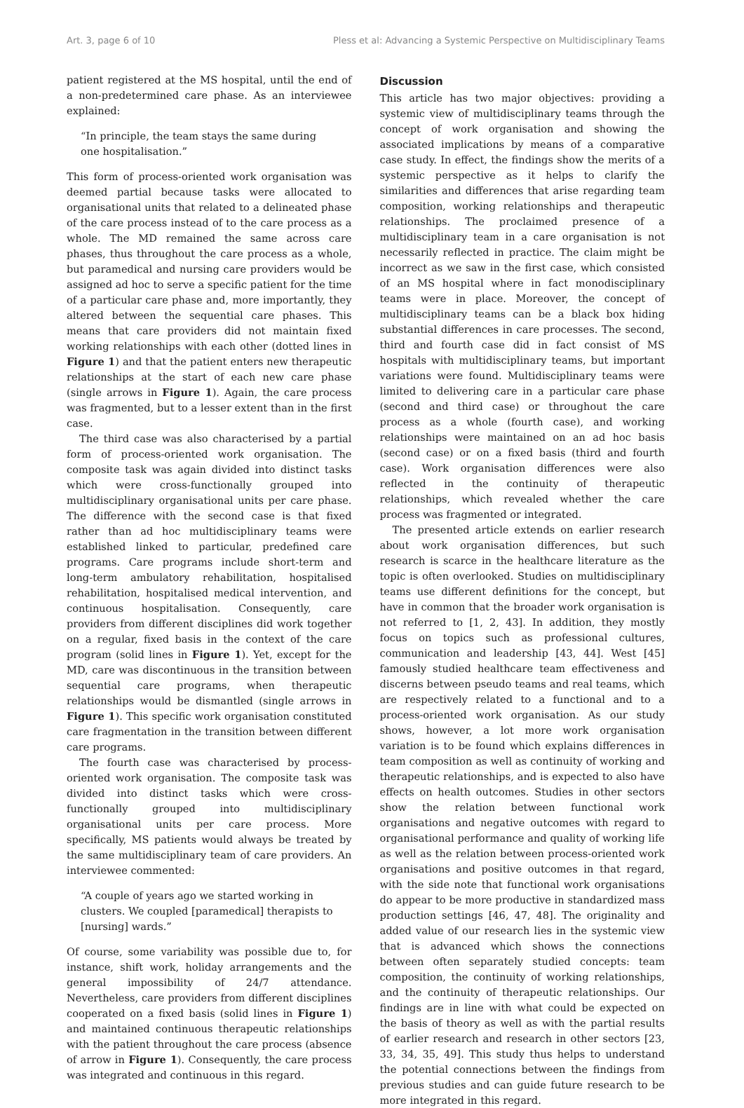Art. 3, page 6 of 10 Pless et al: Advancing a Systemic Perspective on Multidisciplinary Teams
patient registered at the MS hospital, until the end of a non-predetermined care phase. As an interviewee explained:
“In principle, the team stays the same during one hospitalisation.”
This form of process-oriented work organisation was deemed partial because tasks were allocated to organisational units that related to a delineated phase of the care process instead of to the care process as a whole. The MD remained the same across care phases, thus throughout the care process as a whole, but paramedical and nursing care providers would be assigned ad hoc to serve a specific patient for the time of a particular care phase and, more importantly, they altered between the sequential care phases. This means that care providers did not maintain fixed working relationships with each other (dotted lines in Figure 1) and that the patient enters new therapeutic relationships at the start of each new care phase (single arrows in Figure 1). Again, the care process was fragmented, but to a lesser extent than in the first case.
The third case was also characterised by a partial form of process-oriented work organisation. The composite task was again divided into distinct tasks which were cross-functionally grouped into multidisciplinary organisational units per care phase. The difference with the second case is that fixed rather than ad hoc multidisciplinary teams were established linked to particular, predefined care programs. Care programs include short-term and long-term ambulatory rehabilitation, hospitalised rehabilitation, hospitalised medical intervention, and continuous hospitalisation. Consequently, care providers from different disciplines did work together on a regular, fixed basis in the context of the care program (solid lines in Figure 1). Yet, except for the MD, care was discontinuous in the transition between sequential care programs, when therapeutic relationships would be dismantled (single arrows in Figure 1). This specific work organisation constituted care fragmentation in the transition between different care programs.
The fourth case was characterised by process-oriented work organisation. The composite task was divided into distinct tasks which were cross-functionally grouped into multidisciplinary organisational units per care process. More specifically, MS patients would always be treated by the same multidisciplinary team of care providers. An interviewee commented:
“A couple of years ago we started working in clusters. We coupled [paramedical] therapists to [nursing] wards.”
Of course, some variability was possible due to, for instance, shift work, holiday arrangements and the general impossibility of 24/7 attendance. Nevertheless, care providers from different disciplines cooperated on a fixed basis (solid lines in Figure 1) and maintained continuous therapeutic relationships with the patient throughout the care process (absence of arrow in Figure 1). Consequently, the care process was integrated and continuous in this regard.
Discussion
This article has two major objectives: providing a systemic view of multidisciplinary teams through the concept of work organisation and showing the associated implications by means of a comparative case study. In effect, the findings show the merits of a systemic perspective as it helps to clarify the similarities and differences that arise regarding team composition, working relationships and therapeutic relationships. The proclaimed presence of a multidisciplinary team in a care organisation is not necessarily reflected in practice. The claim might be incorrect as we saw in the first case, which consisted of an MS hospital where in fact monodisciplinary teams were in place. Moreover, the concept of multidisciplinary teams can be a black box hiding substantial differences in care processes. The second, third and fourth case did in fact consist of MS hospitals with multidisciplinary teams, but important variations were found. Multidisciplinary teams were limited to delivering care in a particular care phase (second and third case) or throughout the care process as a whole (fourth case), and working relationships were maintained on an ad hoc basis (second case) or on a fixed basis (third and fourth case). Work organisation differences were also reflected in the continuity of therapeutic relationships, which revealed whether the care process was fragmented or integrated.
The presented article extends on earlier research about work organisation differences, but such research is scarce in the healthcare literature as the topic is often overlooked. Studies on multidisciplinary teams use different definitions for the concept, but have in common that the broader work organisation is not referred to [1, 2, 43]. In addition, they mostly focus on topics such as professional cultures, communication and leadership [43, 44]. West [45] famously studied healthcare team effectiveness and discerns between pseudo teams and real teams, which are respectively related to a functional and to a process-oriented work organisation. As our study shows, however, a lot more work organisation variation is to be found which explains differences in team composition as well as continuity of working and therapeutic relationships, and is expected to also have effects on health outcomes. Studies in other sectors show the relation between functional work organisations and negative outcomes with regard to organisational performance and quality of working life as well as the relation between process-oriented work organisations and positive outcomes in that regard, with the side note that functional work organisations do appear to be more productive in standardized mass production settings [46, 47, 48]. The originality and added value of our research lies in the systemic view that is advanced which shows the connections between often separately studied concepts: team composition, the continuity of working relationships, and the continuity of therapeutic relationships. Our findings are in line with what could be expected on the basis of theory as well as with the partial results of earlier research and research in other sectors [23, 33, 34, 35, 49]. This study thus helps to understand the potential connections between the findings from previous studies and can guide future research to be more integrated in this regard.